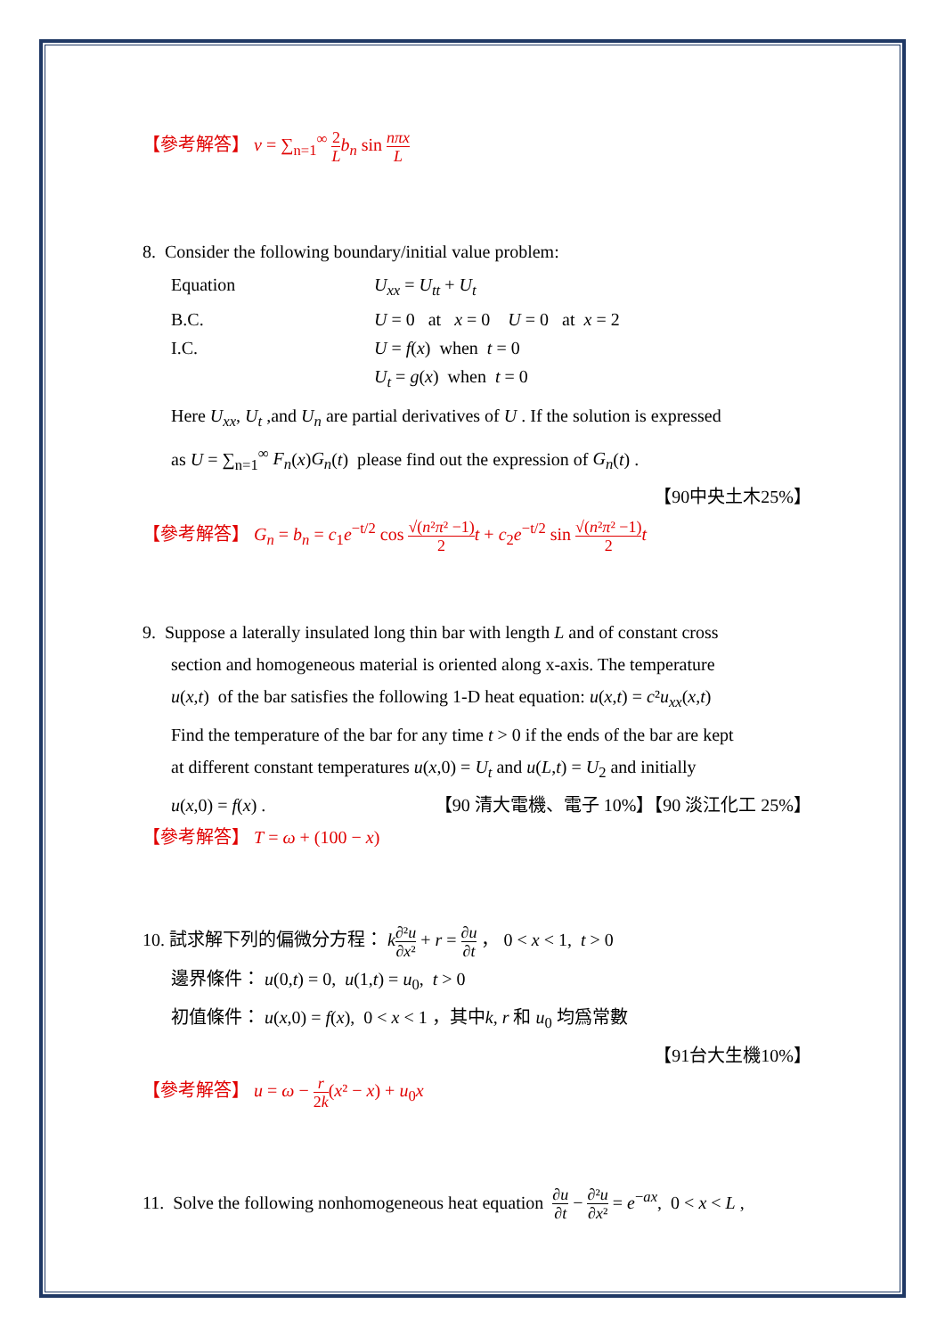【參考解答】 v = ∑<sub>n=1</sub><sup>∞</sup> 2 L b<sub>n</sub> sin nπx L
8. Consider the following boundary/initial value problem:
Equation
U<sub>xx</sub> = U<sub>tt</sub> + U<sub>t</sub>
B.C.
U = 0 at x = 0 U = 0 at x = 2
I.C.
U = f(x) when t = 0
U<sub>t</sub> = g(x) when t = 0
Here U<sub>xx</sub>, U<sub>t</sub> ,and U<sub>n</sub> are partial derivatives of U . If the solution is expressed
as U = ∑<sub>n=1</sub><sup>∞</sup> F<sub>n</sub>(x)G<sub>n</sub>(t) please find out the expression of G<sub>n</sub>(t) .
【90中央土木25%】
【參考解答】 G<sub>n</sub> = b<sub>n</sub> = c<sub>1</sub>e<sup>−t/2</sup> cos √(n²π² −1) 2 t + c<sub>2</sub>e<sup>−t/2</sup> sin √(n²π² −1) 2 t
9. Suppose a laterally insulated long thin bar with length L and of constant cross
section and homogeneous material is oriented along x-axis. The temperature
u(x,t) of the bar satisfies the following 1-D heat equation: u(x,t) = c²u<sub>xx</sub>(x,t)
Find the temperature of the bar for any time t > 0 if the ends of the bar are kept
at different constant temperatures u(x,0) = U<sub>t</sub> and u(L,t) = U<sub>2</sub> and initially
u(x,0) = f(x) . 【90 清大電機、電子 10%】【90 淡江化工 25%】
【參考解答】 T = ω + (100 − x)
10. 試求解下列的偏微分方程： k∂²u ∂x² + r = ∂u ∂t ， 0 < x < 1, t > 0
邊界條件： u(0,t) = 0, u(1,t) = u<sub>0</sub>, t > 0
初值條件： u(x,0) = f(x), 0 < x < 1 ，其中k, r 和 u<sub>0</sub> 均爲常數
【91台大生機10%】
【參考解答】 u = ω − r 2k(x² − x) + u<sub>0</sub>x
11. Solve the following nonhomogeneous heat equation ∂u ∂t − ∂²u ∂x² = e<sup>−ax</sup>, 0 < x < L ,